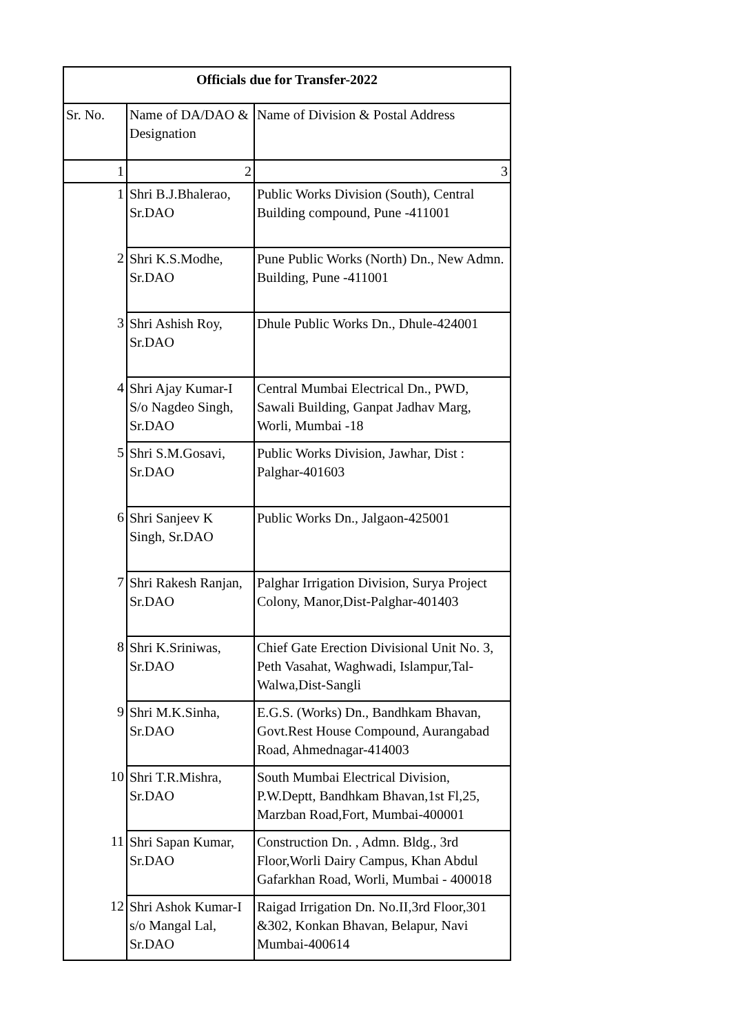| Officials due for Transfer-2022 | | |
| --- | --- | --- |
| Sr. No. | Name of DA/DAO & Designation | Name of Division & Postal Address |
| 1 | 2 | 3 |
| 1 | Shri B.J.Bhalerao, Sr.DAO | Public Works Division (South), Central Building compound, Pune -411001 |
| 2 | Shri K.S.Modhe, Sr.DAO | Pune Public Works (North) Dn., New Admn. Building, Pune -411001 |
| 3 | Shri Ashish Roy, Sr.DAO | Dhule Public Works Dn., Dhule-424001 |
| 4 | Shri Ajay Kumar-I S/o Nagdeo Singh, Sr.DAO | Central Mumbai Electrical Dn., PWD, Sawali Building, Ganpat Jadhav Marg, Worli, Mumbai -18 |
| 5 | Shri S.M.Gosavi, Sr.DAO | Public Works Division, Jawhar, Dist : Palghar-401603 |
| 6 | Shri Sanjeev K Singh, Sr.DAO | Public Works Dn., Jalgaon-425001 |
| 7 | Shri Rakesh Ranjan, Sr.DAO | Palghar Irrigation Division, Surya Project Colony, Manor,Dist-Palghar-401403 |
| 8 | Shri K.Sriniwas, Sr.DAO | Chief Gate Erection Divisional Unit No. 3, Peth Vasahat, Waghwadi, Islampur,Tal-Walwa,Dist-Sangli |
| 9 | Shri M.K.Sinha, Sr.DAO | E.G.S. (Works) Dn., Bandhkam Bhavan, Govt.Rest House Compound, Aurangabad Road, Ahmednagar-414003 |
| 10 | Shri T.R.Mishra, Sr.DAO | South Mumbai Electrical Division, P.W.Deptt, Bandhkam Bhavan,1st Fl,25, Marzban Road,Fort, Mumbai-400001 |
| 11 | Shri Sapan Kumar, Sr.DAO | Construction Dn. , Admn. Bldg., 3rd Floor,Worli Dairy Campus, Khan Abdul Gafarkhan Road, Worli, Mumbai - 400018 |
| 12 | Shri Ashok Kumar-I s/o Mangal Lal, Sr.DAO | Raigad Irrigation Dn. No.II,3rd Floor,301 &302, Konkan Bhavan, Belapur, Navi Mumbai-400614 |